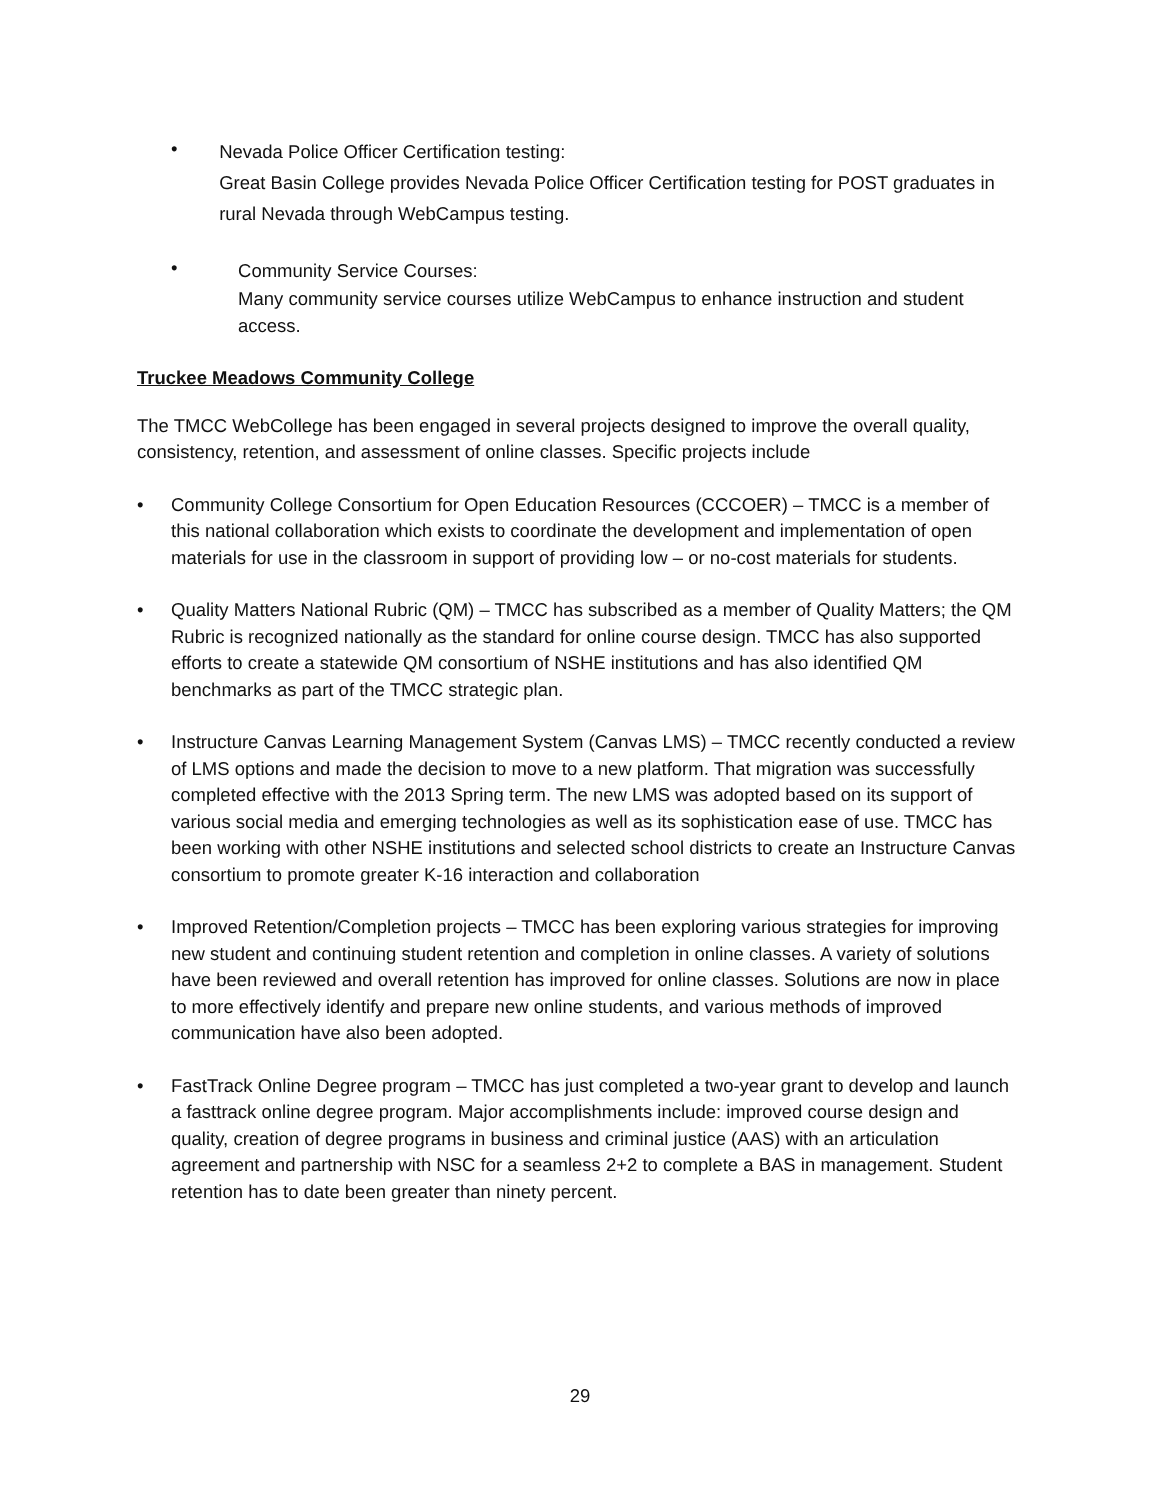•
Nevada Police Officer Certification testing:
Great Basin College provides Nevada Police Officer Certification testing for POST graduates in rural Nevada through WebCampus testing.
•
Community Service Courses:
Many community service courses utilize WebCampus to enhance instruction and student access.
Truckee Meadows Community College
The TMCC WebCollege has been engaged in several projects designed to improve the overall quality, consistency, retention, and assessment of online classes. Specific projects include
• Community College Consortium for Open Education Resources (CCCOER) – TMCC is a member of this national collaboration which exists to coordinate the development and implementation of open materials for use in the classroom in support of providing low – or no-cost materials for students.
• Quality Matters National Rubric (QM) – TMCC has subscribed as a member of Quality Matters; the QM Rubric is recognized nationally as the standard for online course design. TMCC has also supported efforts to create a statewide QM consortium of NSHE institutions and has also identified QM benchmarks as part of the TMCC strategic plan.
• Instructure Canvas Learning Management System (Canvas LMS) – TMCC recently conducted a review of LMS options and made the decision to move to a new platform. That migration was successfully completed effective with the 2013 Spring term. The new LMS was adopted based on its support of various social media and emerging technologies as well as its sophistication ease of use. TMCC has been working with other NSHE institutions and selected school districts to create an Instructure Canvas consortium to promote greater K-16 interaction and collaboration
• Improved Retention/Completion projects – TMCC has been exploring various strategies for improving new student and continuing student retention and completion in online classes. A variety of solutions have been reviewed and overall retention has improved for online classes. Solutions are now in place to more effectively identify and prepare new online students, and various methods of improved communication have also been adopted.
• FastTrack Online Degree program – TMCC has just completed a two-year grant to develop and launch a fasttrack online degree program. Major accomplishments include: improved course design and quality, creation of degree programs in business and criminal justice (AAS) with an articulation agreement and partnership with NSC for a seamless 2+2 to complete a BAS in management. Student retention has to date been greater than ninety percent.
29